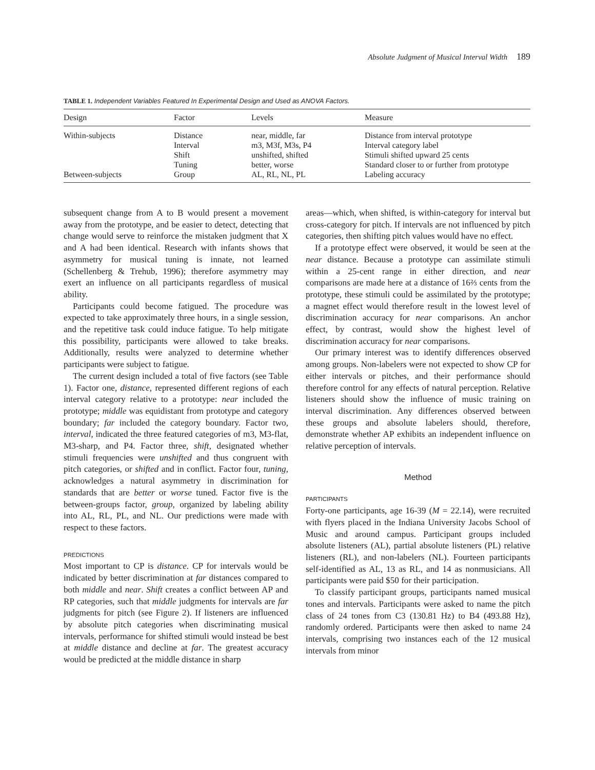Absolute Judgment of Musical Interval Width 189
TABLE 1. Independent Variables Featured In Experimental Design and Used as ANOVA Factors.
| Design | Factor | Levels | Measure |
| --- | --- | --- | --- |
| Within-subjects | Distance | near, middle, far | Distance from interval prototype |
| | Interval | m3, M3f, M3s, P4 | Interval category label |
| | Shift | unshifted, shifted | Stimuli shifted upward 25 cents |
| | Tuning | better, worse | Standard closer to or further from prototype |
| Between-subjects | Group | AL, RL, NL, PL | Labeling accuracy |
subsequent change from A to B would present a movement away from the prototype, and be easier to detect, detecting that change would serve to reinforce the mistaken judgment that X and A had been identical. Research with infants shows that asymmetry for musical tuning is innate, not learned (Schellenberg & Trehub, 1996); therefore asymmetry may exert an influence on all participants regardless of musical ability.
Participants could become fatigued. The procedure was expected to take approximately three hours, in a single session, and the repetitive task could induce fatigue. To help mitigate this possibility, participants were allowed to take breaks. Additionally, results were analyzed to determine whether participants were subject to fatigue.
The current design included a total of five factors (see Table 1). Factor one, distance, represented different regions of each interval category relative to a prototype: near included the prototype; middle was equidistant from prototype and category boundary; far included the category boundary. Factor two, interval, indicated the three featured categories of m3, M3-flat, M3-sharp, and P4. Factor three, shift, designated whether stimuli frequencies were unshifted and thus congruent with pitch categories, or shifted and in conflict. Factor four, tuning, acknowledges a natural asymmetry in discrimination for standards that are better or worse tuned. Factor five is the between-groups factor, group, organized by labeling ability into AL, RL, PL, and NL. Our predictions were made with respect to these factors.
PREDICTIONS
Most important to CP is distance. CP for intervals would be indicated by better discrimination at far distances compared to both middle and near. Shift creates a conflict between AP and RP categories, such that middle judgments for intervals are far judgments for pitch (see Figure 2). If listeners are influenced by absolute pitch categories when discriminating musical intervals, performance for shifted stimuli would instead be best at middle distance and decline at far. The greatest accuracy would be predicted at the middle distance in sharp
areas—which, when shifted, is within-category for interval but cross-category for pitch. If intervals are not influenced by pitch categories, then shifting pitch values would have no effect.
If a prototype effect were observed, it would be seen at the near distance. Because a prototype can assimilate stimuli within a 25-cent range in either direction, and near comparisons are made here at a distance of 16⅔ cents from the prototype, these stimuli could be assimilated by the prototype; a magnet effect would therefore result in the lowest level of discrimination accuracy for near comparisons. An anchor effect, by contrast, would show the highest level of discrimination accuracy for near comparisons.
Our primary interest was to identify differences observed among groups. Non-labelers were not expected to show CP for either intervals or pitches, and their performance should therefore control for any effects of natural perception. Relative listeners should show the influence of music training on interval discrimination. Any differences observed between these groups and absolute labelers should, therefore, demonstrate whether AP exhibits an independent influence on relative perception of intervals.
Method
PARTICIPANTS
Forty-one participants, age 16-39 (M = 22.14), were recruited with flyers placed in the Indiana University Jacobs School of Music and around campus. Participant groups included absolute listeners (AL), partial absolute listeners (PL) relative listeners (RL), and non-labelers (NL). Fourteen participants self-identified as AL, 13 as RL, and 14 as nonmusicians. All participants were paid $50 for their participation.
To classify participant groups, participants named musical tones and intervals. Participants were asked to name the pitch class of 24 tones from C3 (130.81 Hz) to B4 (493.88 Hz), randomly ordered. Participants were then asked to name 24 intervals, comprising two instances each of the 12 musical intervals from minor